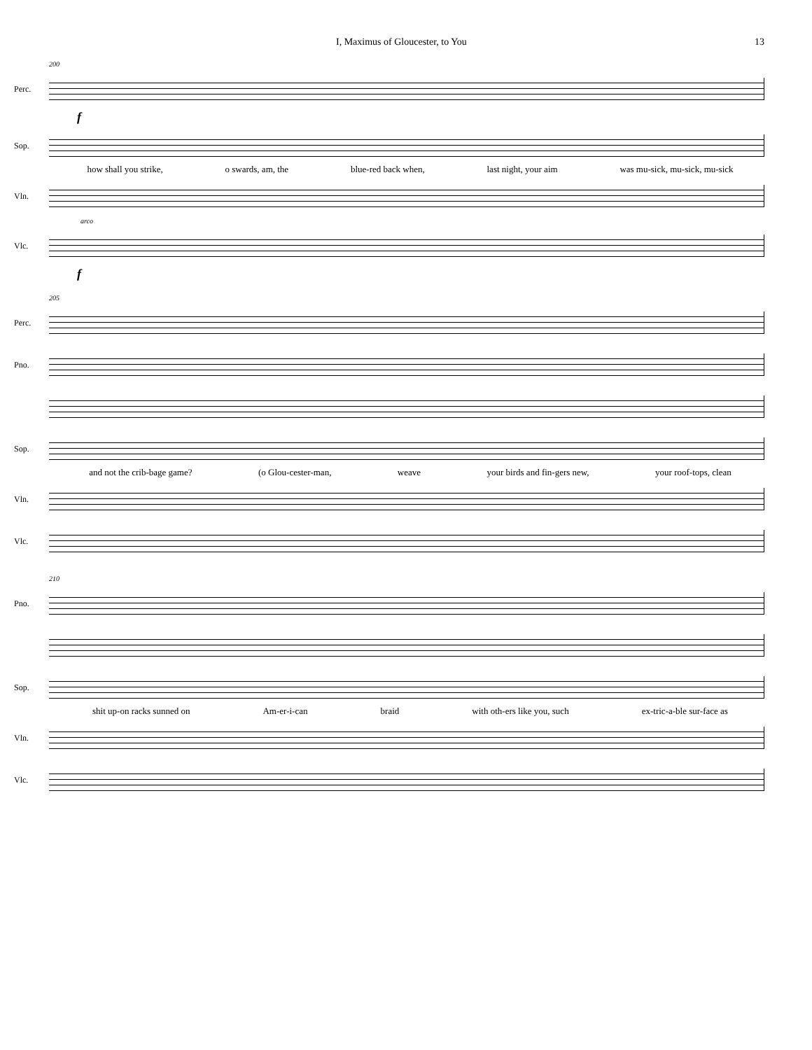I, Maximus of Gloucester, to You 13
200
Perc.
f
Sop.
how shall you strike, o swards, am, the blue-red back when, last night, your aim was mu-sick, mu-sick, mu-sick
Vln.
arco
Vlc.
f
205
Perc.
Pno.
Sop.
and not the crib-bage game? (o Glou-cester-man, weave your birds and fin-gers new, your roof-tops, clean
Vln.
Vlc.
210
Pno.
Sop.
shit up-on racks sunned on Am-er-i-can braid with oth-ers like you, such ex-tric-a-ble sur-face as
Vln.
Vlc.